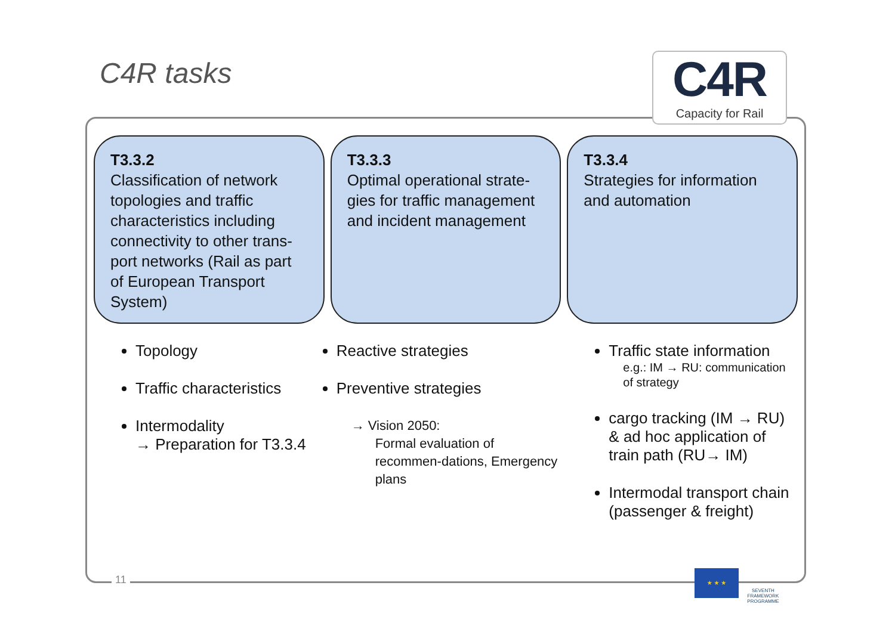C4R tasks
C4R
Capacity for Rail
T3.3.2
Classification of network topologies and traffic characteristics including connectivity to other trans-port networks (Rail as part of European Transport System)
Topology
Traffic characteristics
Intermodality
→ Preparation for T3.3.4
T3.3.3
Optimal operational strate-gies for traffic management and incident management
Reactive strategies
Preventive strategies
→ Vision 2050:
Formal evaluation of recommen-dations, Emergency plans
T3.3.4
Strategies for information and automation
Traffic state information
e.g.: IM → RU: communication of strategy
cargo tracking (IM → RU) & ad hoc application of train path (RU→ IM)
Intermodal transport chain (passenger & freight)
11
★ ★ ★
SEVENTH FRAMEWORK PROGRAMME